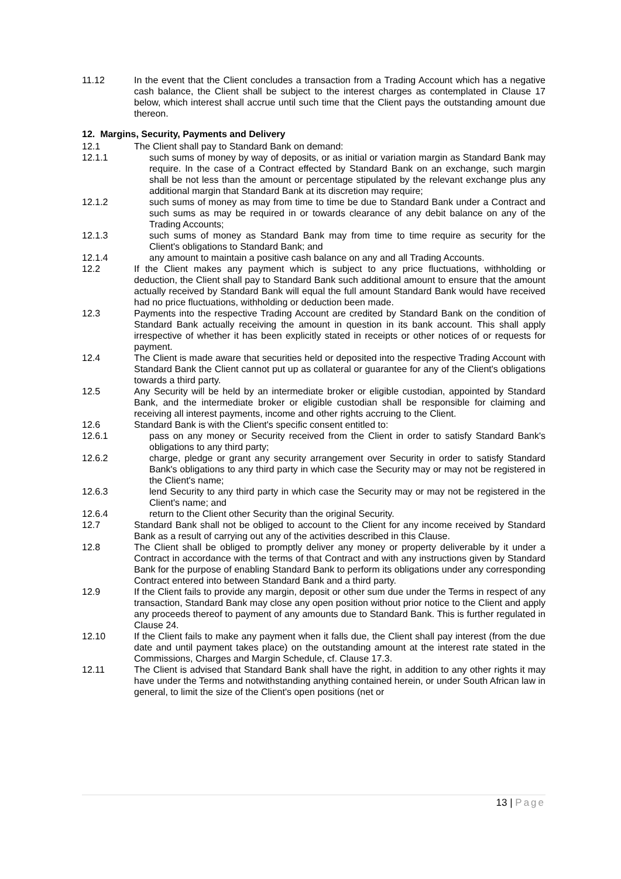11.12 In the event that the Client concludes a transaction from a Trading Account which has a negative cash balance, the Client shall be subject to the interest charges as contemplated in Clause 17 below, which interest shall accrue until such time that the Client pays the outstanding amount due thereon.
12. Margins, Security, Payments and Delivery
12.1 The Client shall pay to Standard Bank on demand:
12.1.1 such sums of money by way of deposits, or as initial or variation margin as Standard Bank may require. In the case of a Contract effected by Standard Bank on an exchange, such margin shall be not less than the amount or percentage stipulated by the relevant exchange plus any additional margin that Standard Bank at its discretion may require;
12.1.2 such sums of money as may from time to time be due to Standard Bank under a Contract and such sums as may be required in or towards clearance of any debit balance on any of the Trading Accounts;
12.1.3 such sums of money as Standard Bank may from time to time require as security for the Client's obligations to Standard Bank; and
12.1.4 any amount to maintain a positive cash balance on any and all Trading Accounts.
12.2 If the Client makes any payment which is subject to any price fluctuations, withholding or deduction, the Client shall pay to Standard Bank such additional amount to ensure that the amount actually received by Standard Bank will equal the full amount Standard Bank would have received had no price fluctuations, withholding or deduction been made.
12.3 Payments into the respective Trading Account are credited by Standard Bank on the condition of Standard Bank actually receiving the amount in question in its bank account. This shall apply irrespective of whether it has been explicitly stated in receipts or other notices of or requests for payment.
12.4 The Client is made aware that securities held or deposited into the respective Trading Account with Standard Bank the Client cannot put up as collateral or guarantee for any of the Client's obligations towards a third party.
12.5 Any Security will be held by an intermediate broker or eligible custodian, appointed by Standard Bank, and the intermediate broker or eligible custodian shall be responsible for claiming and receiving all interest payments, income and other rights accruing to the Client.
12.6 Standard Bank is with the Client's specific consent entitled to:
12.6.1 pass on any money or Security received from the Client in order to satisfy Standard Bank's obligations to any third party;
12.6.2 charge, pledge or grant any security arrangement over Security in order to satisfy Standard Bank's obligations to any third party in which case the Security may or may not be registered in the Client's name;
12.6.3 lend Security to any third party in which case the Security may or may not be registered in the Client's name; and
12.6.4 return to the Client other Security than the original Security.
12.7 Standard Bank shall not be obliged to account to the Client for any income received by Standard Bank as a result of carrying out any of the activities described in this Clause.
12.8 The Client shall be obliged to promptly deliver any money or property deliverable by it under a Contract in accordance with the terms of that Contract and with any instructions given by Standard Bank for the purpose of enabling Standard Bank to perform its obligations under any corresponding Contract entered into between Standard Bank and a third party.
12.9 If the Client fails to provide any margin, deposit or other sum due under the Terms in respect of any transaction, Standard Bank may close any open position without prior notice to the Client and apply any proceeds thereof to payment of any amounts due to Standard Bank. This is further regulated in Clause 24.
12.10 If the Client fails to make any payment when it falls due, the Client shall pay interest (from the due date and until payment takes place) on the outstanding amount at the interest rate stated in the Commissions, Charges and Margin Schedule, cf. Clause 17.3.
12.11 The Client is advised that Standard Bank shall have the right, in addition to any other rights it may have under the Terms and notwithstanding anything contained herein, or under South African law in general, to limit the size of the Client's open positions (net or
13 | Page